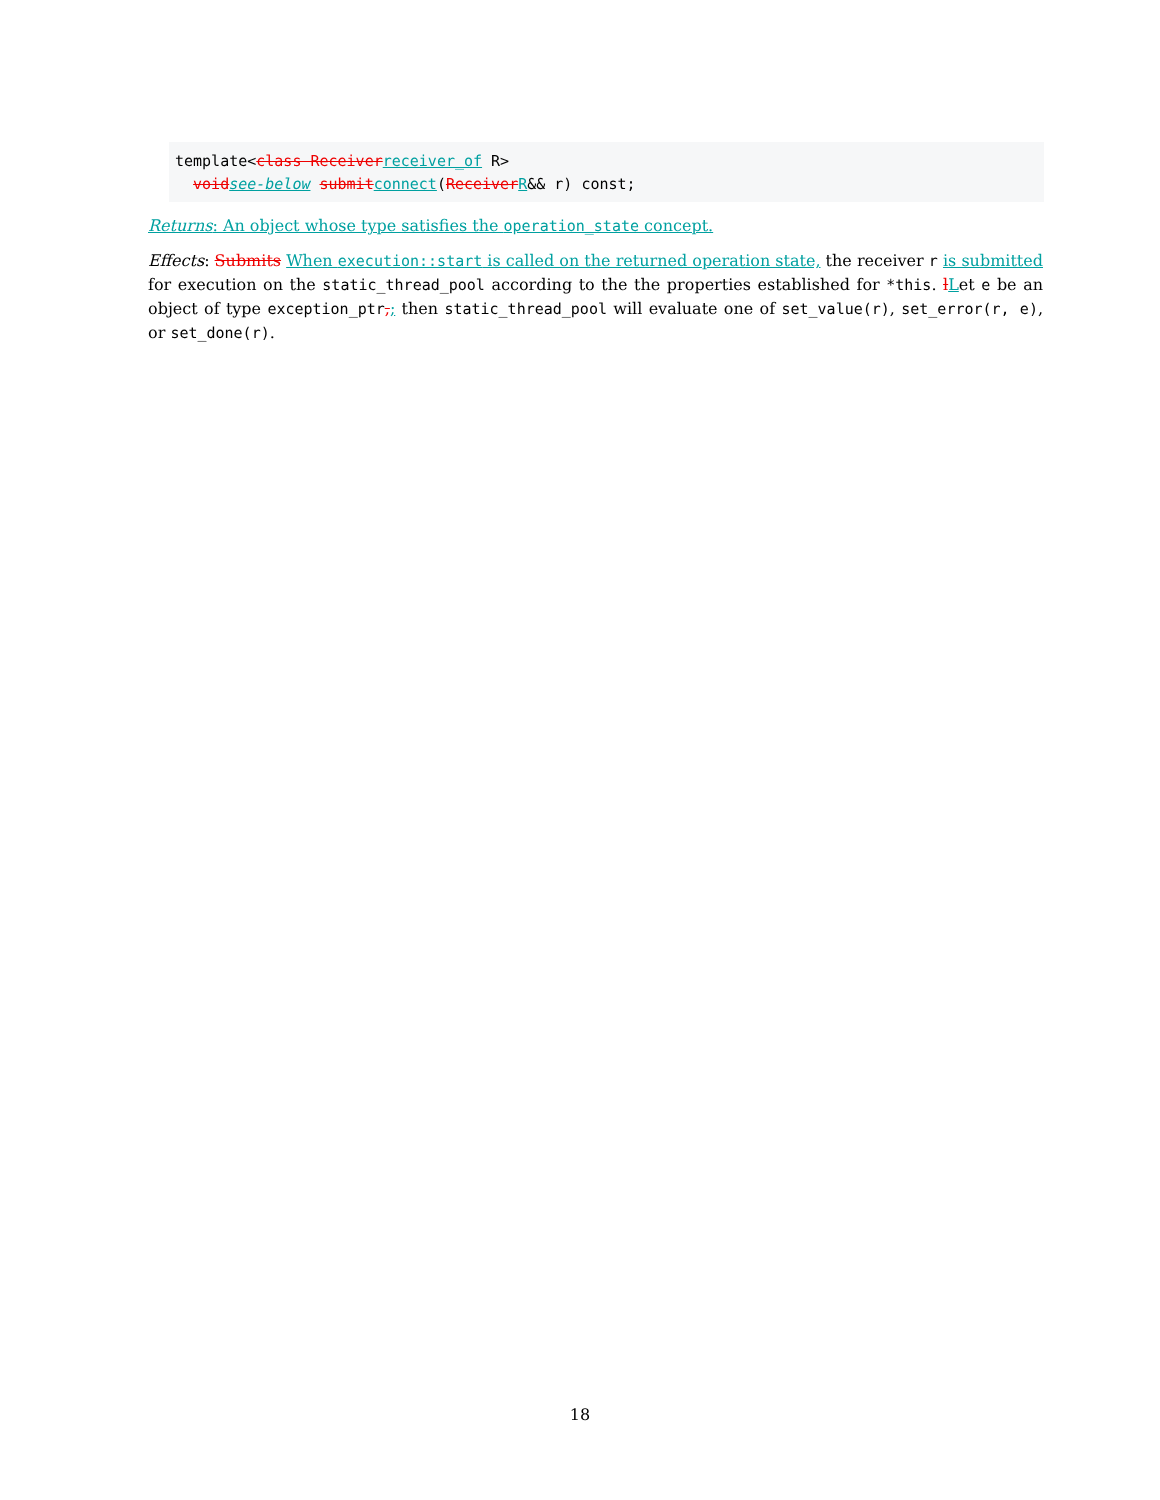template<class Receiverreceiver_of R>
  voidsee-below submitconnect(ReceiverR&& r) const;
Returns: An object whose type satisfies the operation_state concept.
Effects: Submits When execution::start is called on the returned operation state, the receiver r is submitted for execution on the static_thread_pool according to the the properties established for *this. lLet e be an object of type exception_ptr,; then static_thread_pool will evaluate one of set_value(r), set_error(r, e), or set_done(r).
18